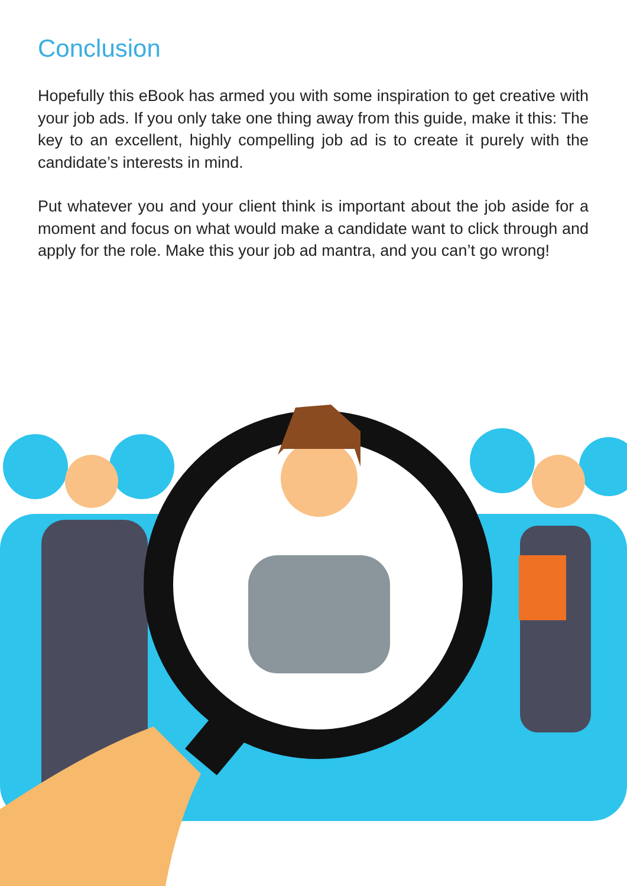Conclusion
Hopefully this eBook has armed you with some inspiration to get creative with your job ads. If you only take one thing away from this guide, make it this: The key to an excellent, highly compelling job ad is to create it purely with the candidate’s interests in mind.
Put whatever you and your client think is important about the job aside for a moment and focus on what would make a candidate want to click through and apply for the role. Make this your job ad mantra, and you can’t go wrong!